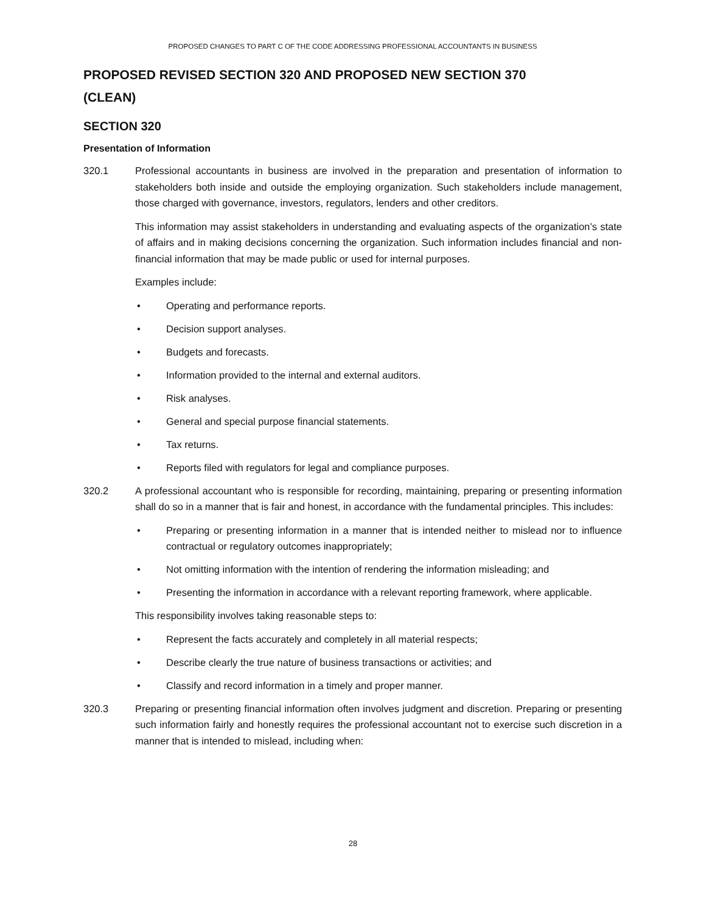PROPOSED CHANGES TO PART C OF THE CODE ADDRESSING PROFESSIONAL ACCOUNTANTS IN BUSINESS
PROPOSED REVISED SECTION 320 AND PROPOSED NEW SECTION 370
(CLEAN)
SECTION 320
Presentation of Information
320.1 Professional accountants in business are involved in the preparation and presentation of information to stakeholders both inside and outside the employing organization. Such stakeholders include management, those charged with governance, investors, regulators, lenders and other creditors.
This information may assist stakeholders in understanding and evaluating aspects of the organization’s state of affairs and in making decisions concerning the organization. Such information includes financial and non-financial information that may be made public or used for internal purposes.
Examples include:
• Operating and performance reports.
• Decision support analyses.
• Budgets and forecasts.
• Information provided to the internal and external auditors.
• Risk analyses.
• General and special purpose financial statements.
• Tax returns.
• Reports filed with regulators for legal and compliance purposes.
320.2 A professional accountant who is responsible for recording, maintaining, preparing or presenting information shall do so in a manner that is fair and honest, in accordance with the fundamental principles. This includes:
• Preparing or presenting information in a manner that is intended neither to mislead nor to influence contractual or regulatory outcomes inappropriately;
• Not omitting information with the intention of rendering the information misleading; and
• Presenting the information in accordance with a relevant reporting framework, where applicable.
This responsibility involves taking reasonable steps to:
• Represent the facts accurately and completely in all material respects;
• Describe clearly the true nature of business transactions or activities; and
• Classify and record information in a timely and proper manner.
320.3 Preparing or presenting financial information often involves judgment and discretion. Preparing or presenting such information fairly and honestly requires the professional accountant not to exercise such discretion in a manner that is intended to mislead, including when:
28